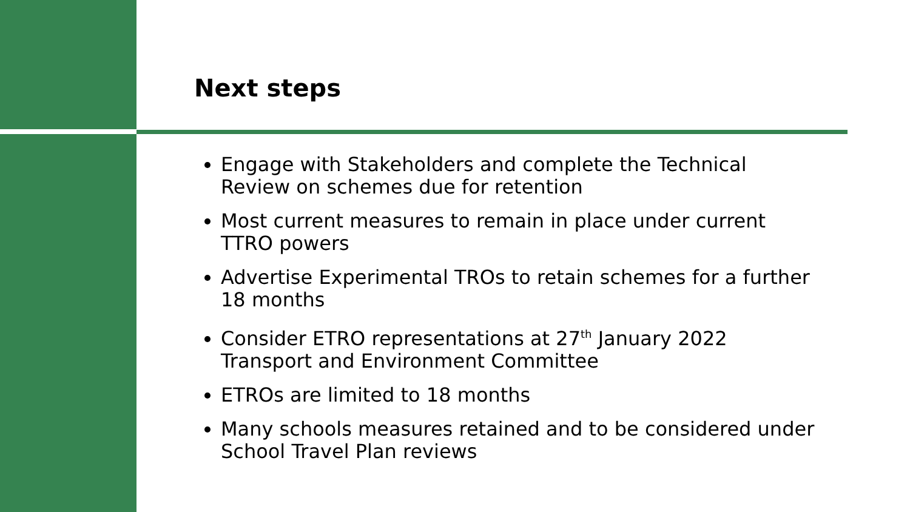Next steps
Engage with Stakeholders and complete the Technical Review on schemes due for retention
Most current measures to remain in place under current TTRO powers
Advertise Experimental TROs to retain schemes for a further 18 months
Consider ETRO representations at 27<sup>th</sup> January 2022 Transport and Environment Committee
ETROs are limited to 18 months
Many schools measures retained and to be considered under School Travel Plan reviews